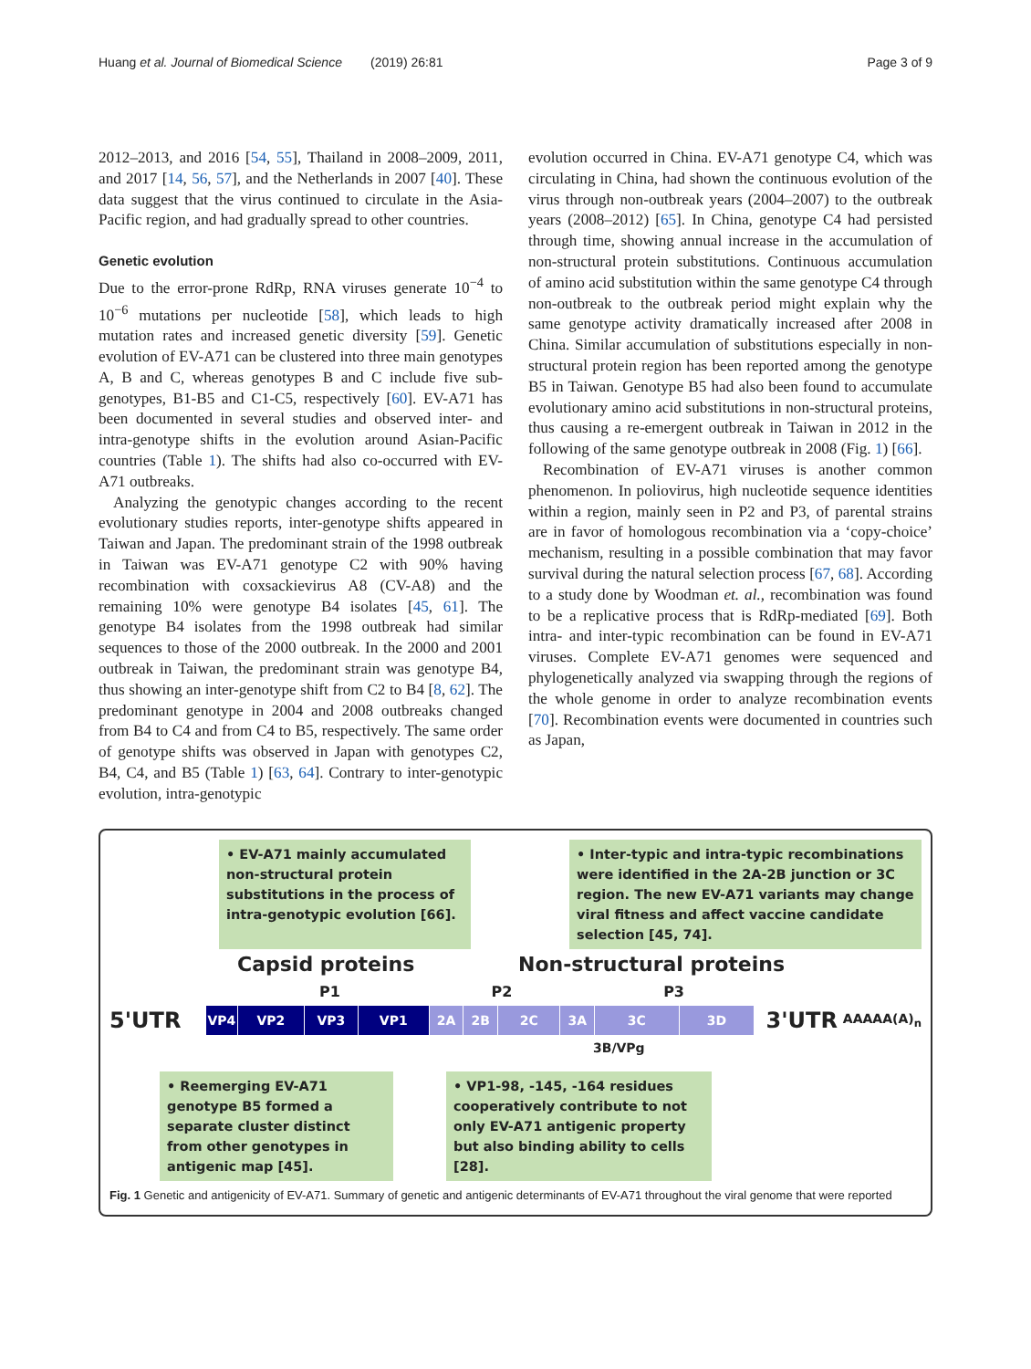Huang et al. Journal of Biomedical Science (2019) 26:81 Page 3 of 9
2012–2013, and 2016 [54, 55], Thailand in 2008–2009, 2011, and 2017 [14, 56, 57], and the Netherlands in 2007 [40]. These data suggest that the virus continued to circulate in the Asia-Pacific region, and had gradually spread to other countries.
Genetic evolution
Due to the error-prone RdRp, RNA viruses generate 10<sup>−4</sup> to 10<sup>−6</sup> mutations per nucleotide [58], which leads to high mutation rates and increased genetic diversity [59]. Genetic evolution of EV-A71 can be clustered into three main genotypes A, B and C, whereas genotypes B and C include five sub-genotypes, B1-B5 and C1-C5, respectively [60]. EV-A71 has been documented in several studies and observed inter- and intra-genotype shifts in the evolution around Asian-Pacific countries (Table 1). The shifts had also co-occurred with EV-A71 outbreaks.
Analyzing the genotypic changes according to the recent evolutionary studies reports, inter-genotype shifts appeared in Taiwan and Japan. The predominant strain of the 1998 outbreak in Taiwan was EV-A71 genotype C2 with 90% having recombination with coxsackievirus A8 (CV-A8) and the remaining 10% were genotype B4 isolates [45, 61]. The genotype B4 isolates from the 1998 outbreak had similar sequences to those of the 2000 outbreak. In the 2000 and 2001 outbreak in Taiwan, the predominant strain was genotype B4, thus showing an inter-genotype shift from C2 to B4 [8, 62]. The predominant genotype in 2004 and 2008 outbreaks changed from B4 to C4 and from C4 to B5, respectively. The same order of genotype shifts was observed in Japan with genotypes C2, B4, C4, and B5 (Table 1) [63, 64]. Contrary to inter-genotypic evolution, intra-genotypic
evolution occurred in China. EV-A71 genotype C4, which was circulating in China, had shown the continuous evolution of the virus through non-outbreak years (2004–2007) to the outbreak years (2008–2012) [65]. In China, genotype C4 had persisted through time, showing annual increase in the accumulation of non-structural protein substitutions. Continuous accumulation of amino acid substitution within the same genotype C4 through non-outbreak to the outbreak period might explain why the same genotype activity dramatically increased after 2008 in China. Similar accumulation of substitutions especially in non-structural protein region has been reported among the genotype B5 in Taiwan. Genotype B5 had also been found to accumulate evolutionary amino acid substitutions in non-structural proteins, thus causing a re-emergent outbreak in Taiwan in 2012 in the following of the same genotype outbreak in 2008 (Fig. 1) [66].
Recombination of EV-A71 viruses is another common phenomenon. In poliovirus, high nucleotide sequence identities within a region, mainly seen in P2 and P3, of parental strains are in favor of homologous recombination via a ‘copy-choice’ mechanism, resulting in a possible combination that may favor survival during the natural selection process [67, 68]. According to a study done by Woodman et. al., recombination was found to be a replicative process that is RdRp-mediated [69]. Both intra- and inter-typic recombination can be found in EV-A71 viruses. Complete EV-A71 genomes were sequenced and phylogenetically analyzed via swapping through the regions of the whole genome in order to analyze recombination events [70]. Recombination events were documented in countries such as Japan,
• EV-A71 mainly accumulated non-structural protein substitutions in the process of intra-genotypic evolution [66].
• Inter-typic and intra-typic recombinations were identified in the 2A-2B junction or 3C region. The new EV-A71 variants may change viral fitness and affect vaccine candidate selection [45, 74].
Capsid proteins Non-structural proteins
P1 P2 P3
5'UTR
VP4 VP2 VP3 VP1 2A 2B 2C 3A 3C 3D
3'UTR AAAAA(A)<sub>n</sub>
3B/VPg
• Reemerging EV-A71 genotype B5 formed a separate cluster distinct from other genotypes in antigenic map [45].
• VP1-98, -145, -164 residues cooperatively contribute to not only EV-A71 antigenic property but also binding ability to cells [28].
Fig. 1 Genetic and antigenicity of EV-A71. Summary of genetic and antigenic determinants of EV-A71 throughout the viral genome that were reported